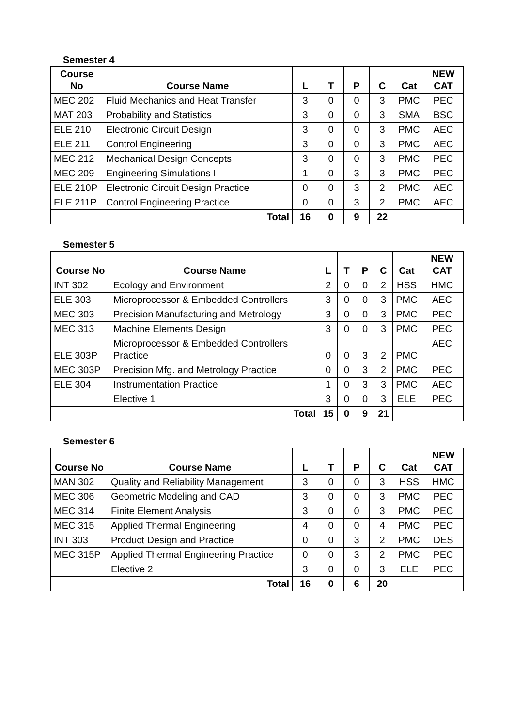Semester 4
| Course No | Course Name | L | T | P | C | Cat | NEW CAT |
| --- | --- | --- | --- | --- | --- | --- | --- |
| MEC 202 | Fluid Mechanics and Heat Transfer | 3 | 0 | 0 | 3 | PMC | PEC |
| MAT 203 | Probability and Statistics | 3 | 0 | 0 | 3 | SMA | BSC |
| ELE 210 | Electronic Circuit Design | 3 | 0 | 0 | 3 | PMC | AEC |
| ELE 211 | Control Engineering | 3 | 0 | 0 | 3 | PMC | AEC |
| MEC 212 | Mechanical Design Concepts | 3 | 0 | 0 | 3 | PMC | PEC |
| MEC 209 | Engineering Simulations I | 1 | 0 | 3 | 3 | PMC | PEC |
| ELE 210P | Electronic Circuit Design Practice | 0 | 0 | 3 | 2 | PMC | AEC |
| ELE 211P | Control Engineering Practice | 0 | 0 | 3 | 2 | PMC | AEC |
| Total | | 16 | 0 | 9 | 22 | | |
Semester 5
| Course No | Course Name | L | T | P | C | Cat | NEW CAT |
| --- | --- | --- | --- | --- | --- | --- | --- |
| INT 302 | Ecology and Environment | 2 | 0 | 0 | 2 | HSS | HMC |
| ELE 303 | Microprocessor & Embedded Controllers | 3 | 0 | 0 | 3 | PMC | AEC |
| MEC 303 | Precision Manufacturing and Metrology | 3 | 0 | 0 | 3 | PMC | PEC |
| MEC 313 | Machine Elements Design | 3 | 0 | 0 | 3 | PMC | PEC |
| ELE 303P | Microprocessor & Embedded Controllers Practice | 0 | 0 | 3 | 2 | PMC | AEC |
| MEC 303P | Precision Mfg. and Metrology Practice | 0 | 0 | 3 | 2 | PMC | PEC |
| ELE 304 | Instrumentation Practice | 1 | 0 | 3 | 3 | PMC | AEC |
| | Elective 1 | 3 | 0 | 0 | 3 | ELE | PEC |
| Total | | 15 | 0 | 9 | 21 | | |
Semester 6
| Course No | Course Name | L | T | P | C | Cat | NEW CAT |
| --- | --- | --- | --- | --- | --- | --- | --- |
| MAN 302 | Quality and Reliability Management | 3 | 0 | 0 | 3 | HSS | HMC |
| MEC 306 | Geometric Modeling and CAD | 3 | 0 | 0 | 3 | PMC | PEC |
| MEC 314 | Finite Element Analysis | 3 | 0 | 0 | 3 | PMC | PEC |
| MEC 315 | Applied Thermal Engineering | 4 | 0 | 0 | 4 | PMC | PEC |
| INT 303 | Product Design and Practice | 0 | 0 | 3 | 2 | PMC | DES |
| MEC 315P | Applied Thermal Engineering Practice | 0 | 0 | 3 | 2 | PMC | PEC |
| | Elective 2 | 3 | 0 | 0 | 3 | ELE | PEC |
| Total | | 16 | 0 | 6 | 20 | | |